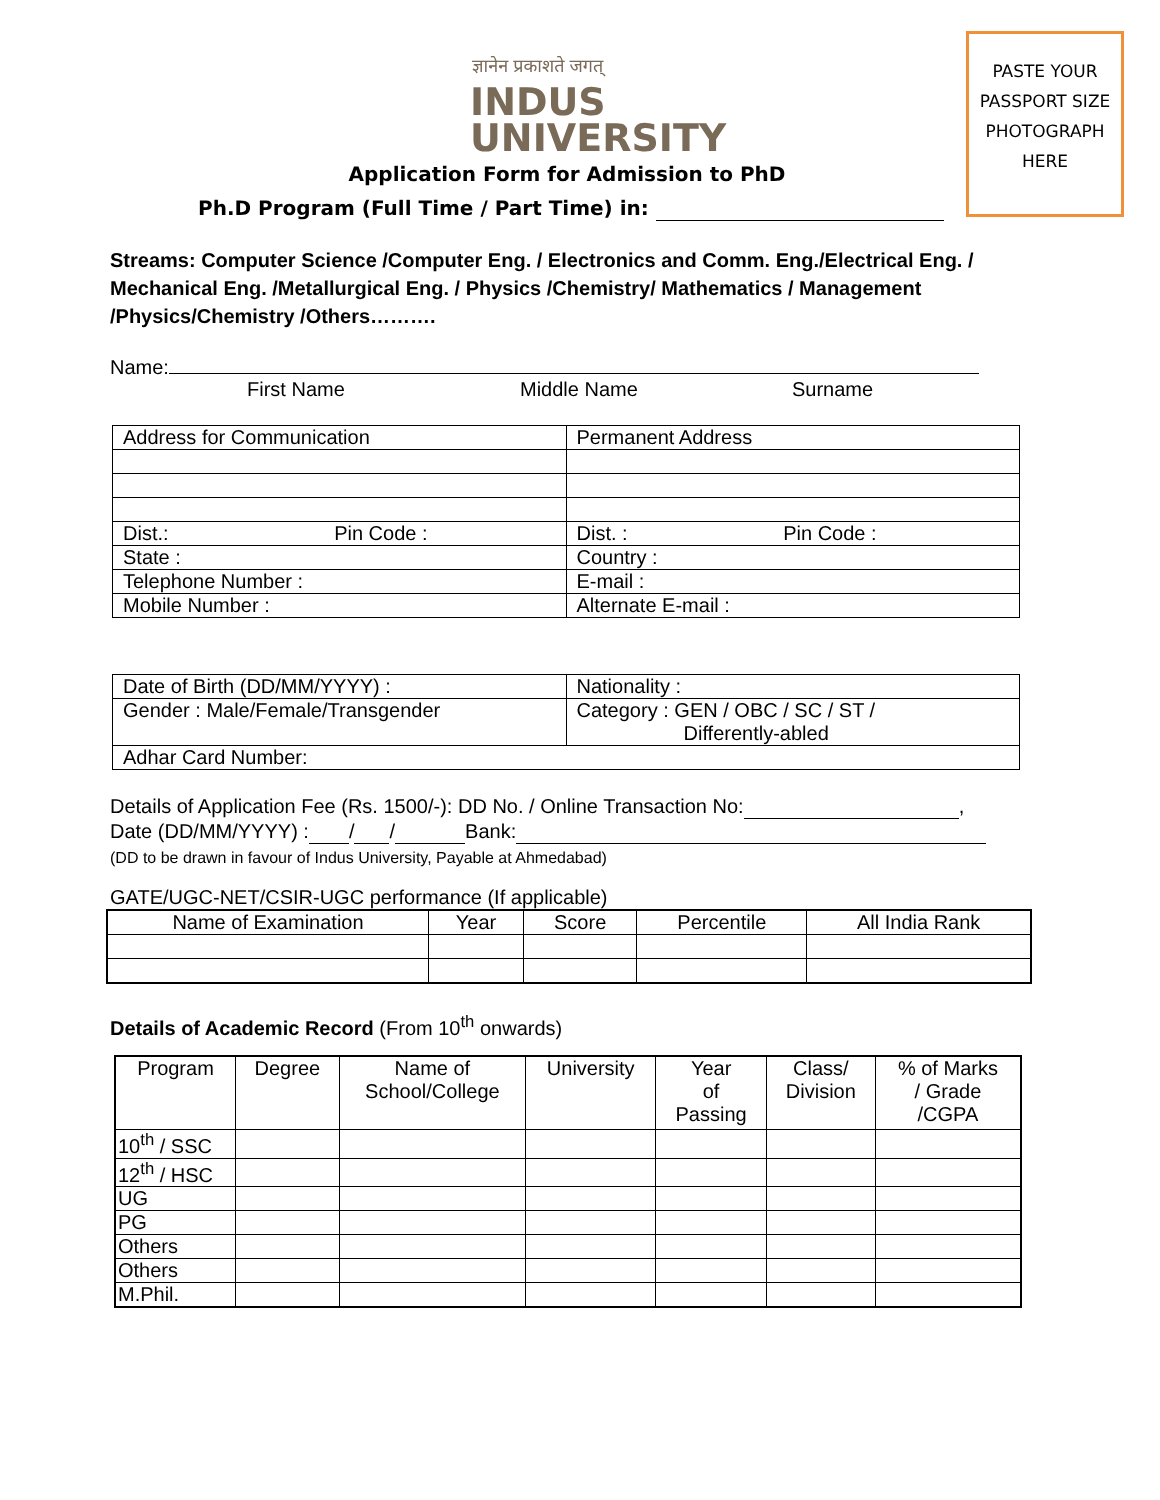PASTE YOUR
PASSPORT SIZE
PHOTOGRAPH
HERE
ज्ञानेन प्रकाशते जगत्
INDUS
UNIVERSITY
Application Form for Admission to PhD
Ph.D Program (Full Time / Part Time) in:
Streams: Computer Science /Computer Eng. / Electronics and Comm. Eng./Electrical Eng. / Mechanical Eng. /Metallurgical Eng. / Physics /Chemistry/ Mathematics / Management /Physics/Chemistry /Others……….
Name:
First Name Middle Name Surname
| Address for Communication | Permanent Address |
| Dist.: Pin Code : | Dist. : Pin Code : |
| State : | Country : |
| Telephone Number : | E-mail : |
| Mobile Number : | Alternate E-mail : |
| Date of Birth (DD/MM/YYYY) : | Nationality : |
| Gender : Male/Female/Transgender | Category : GEN / OBC / SC / ST / Differently-abled |
| Adhar Card Number: | |
Details of Application Fee (Rs. 1500/-): DD No. / Online Transaction No: ,
Date (DD/MM/YYYY) : / / Bank:
(DD to be drawn in favour of Indus University, Payable at Ahmedabad)
GATE/UGC-NET/CSIR-UGC performance (If applicable)
| Name of Examination | Year | Score | Percentile | All India Rank |
| --- | --- | --- | --- | --- |
Details of Academic Record (From 10<sup>th</sup> onwards)
| Program | Degree | Name of School/College | University | Year of Passing | Class/ Division | % of Marks / Grade /CGPA |
| --- | --- | --- | --- | --- | --- | --- |
| 10<sup>th</sup> / SSC | | | | | | |
| 12<sup>th</sup> / HSC | | | | | | |
| UG | | | | | | |
| PG | | | | | | |
| Others | | | | | | |
| Others | | | | | | |
| M.Phil. | | | | | | |